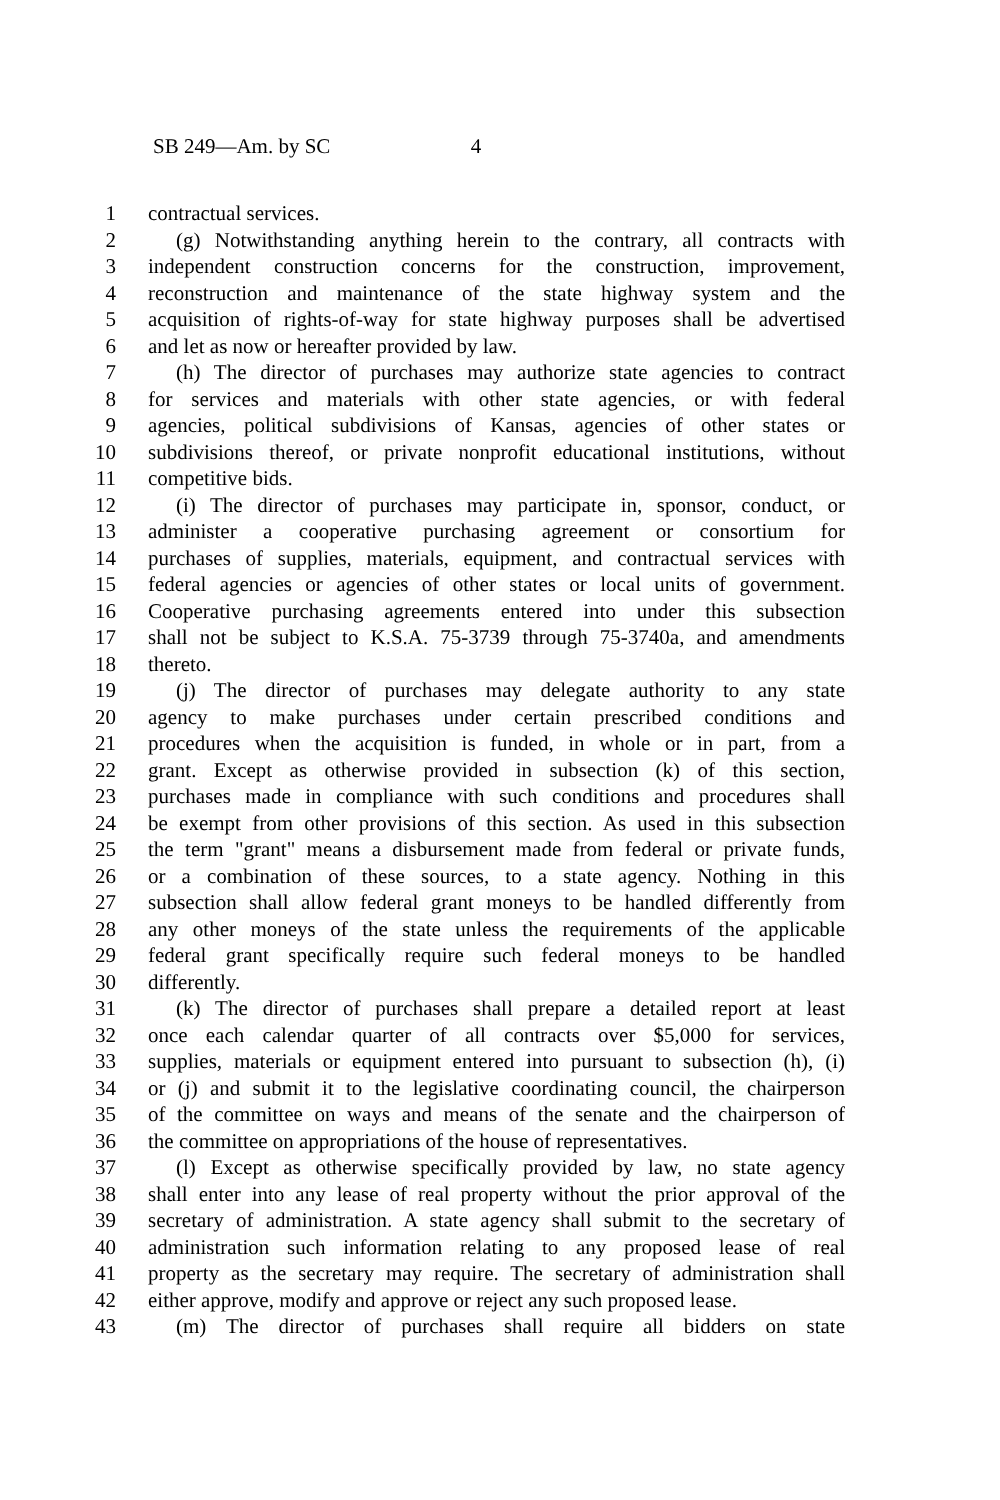SB 249—Am. by SC 4
1 contractual services.
2 (g) Notwithstanding anything herein to the contrary, all contracts with
3 independent construction concerns for the construction, improvement,
4 reconstruction and maintenance of the state highway system and the
5 acquisition of rights-of-way for state highway purposes shall be advertised
6 and let as now or hereafter provided by law.
7 (h) The director of purchases may authorize state agencies to contract
8 for services and materials with other state agencies, or with federal
9 agencies, political subdivisions of Kansas, agencies of other states or
10 subdivisions thereof, or private nonprofit educational institutions, without
11 competitive bids.
12 (i) The director of purchases may participate in, sponsor, conduct, or
13 administer a cooperative purchasing agreement or consortium for
14 purchases of supplies, materials, equipment, and contractual services with
15 federal agencies or agencies of other states or local units of government.
16 Cooperative purchasing agreements entered into under this subsection
17 shall not be subject to K.S.A. 75-3739 through 75-3740a, and amendments
18 thereto.
19 (j) The director of purchases may delegate authority to any state
20 agency to make purchases under certain prescribed conditions and
21 procedures when the acquisition is funded, in whole or in part, from a
22 grant. Except as otherwise provided in subsection (k) of this section,
23 purchases made in compliance with such conditions and procedures shall
24 be exempt from other provisions of this section. As used in this subsection
25 the term "grant" means a disbursement made from federal or private funds,
26 or a combination of these sources, to a state agency. Nothing in this
27 subsection shall allow federal grant moneys to be handled differently from
28 any other moneys of the state unless the requirements of the applicable
29 federal grant specifically require such federal moneys to be handled
30 differently.
31 (k) The director of purchases shall prepare a detailed report at least
32 once each calendar quarter of all contracts over $5,000 for services,
33 supplies, materials or equipment entered into pursuant to subsection (h), (i)
34 or (j) and submit it to the legislative coordinating council, the chairperson
35 of the committee on ways and means of the senate and the chairperson of
36 the committee on appropriations of the house of representatives.
37 (l) Except as otherwise specifically provided by law, no state agency
38 shall enter into any lease of real property without the prior approval of the
39 secretary of administration. A state agency shall submit to the secretary of
40 administration such information relating to any proposed lease of real
41 property as the secretary may require. The secretary of administration shall
42 either approve, modify and approve or reject any such proposed lease.
43 (m) The director of purchases shall require all bidders on state